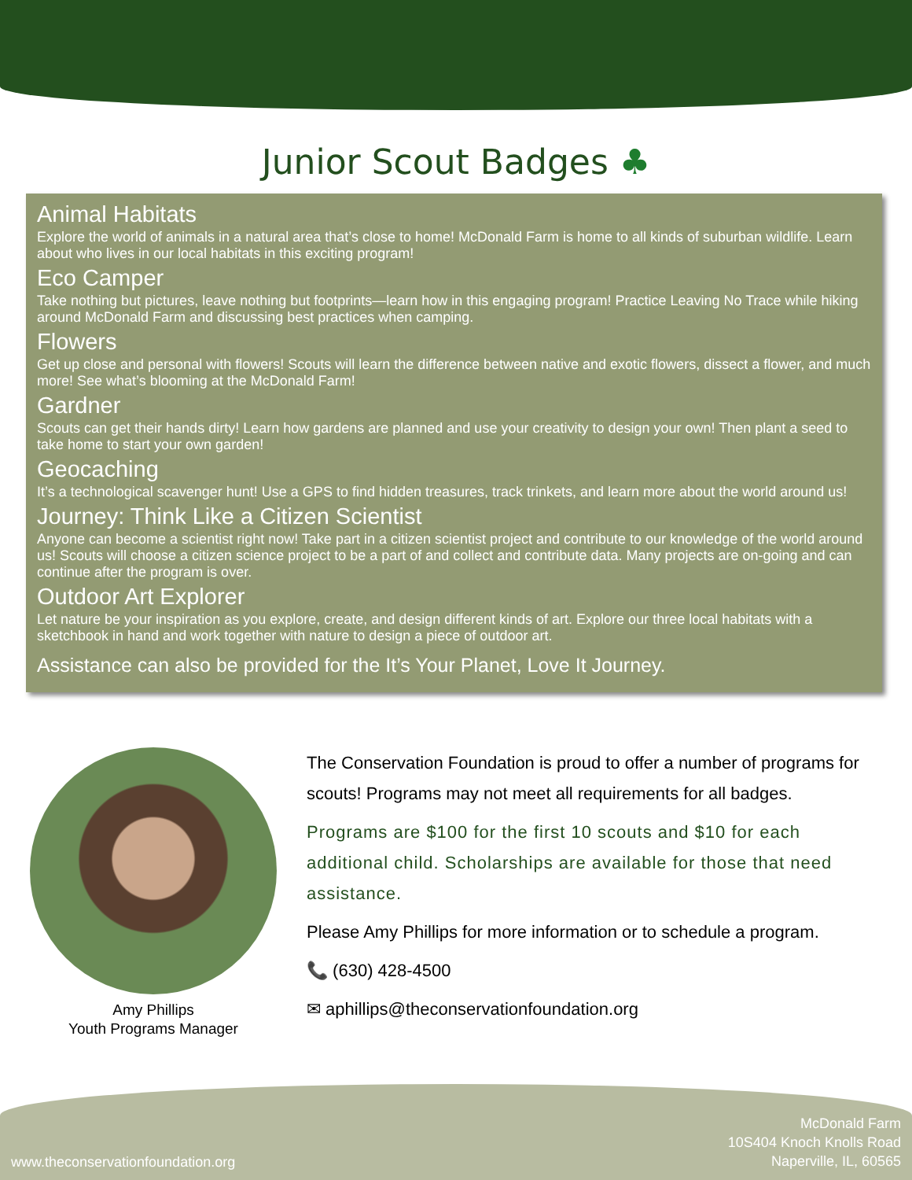Junior Scout Badges ♣
Animal Habitats
Explore the world of animals in a natural area that’s close to home! McDonald Farm is home to all kinds of suburban wildlife. Learn about who lives in our local habitats in this exciting program!
Eco Camper
Take nothing but pictures, leave nothing but footprints—learn how in this engaging program! Practice Leaving No Trace while hiking around McDonald Farm and discussing best practices when camping.
Flowers
Get up close and personal with flowers! Scouts will learn the difference between native and exotic flowers, dissect a flower, and much more! See what’s blooming at the McDonald Farm!
Gardner
Scouts can get their hands dirty! Learn how gardens are planned and use your creativity to design your own! Then plant a seed to take home to start your own garden!
Geocaching
It’s a technological scavenger hunt! Use a GPS to find hidden treasures, track trinkets, and learn more about the world around us!
Journey: Think Like a Citizen Scientist
Anyone can become a scientist right now! Take part in a citizen scientist project and contribute to our knowledge of the world around us! Scouts will choose a citizen science project to be a part of and collect and contribute data. Many projects are on-going and can continue after the program is over.
Outdoor Art Explorer
Let nature be your inspiration as you explore, create, and design different kinds of art. Explore our three local habitats with a sketchbook in hand and work together with nature to design a piece of outdoor art.
Assistance can also be provided for the It’s Your Planet, Love It Journey.
Amy Phillips
Youth Programs Manager
The Conservation Foundation is proud to offer a number of programs for scouts! Programs may not meet all requirements for all badges.
Programs are $100 for the first 10 scouts and $10 for each additional child. Scholarships are available for those that need assistance.
Please Amy Phillips for more information or to schedule a program.
📞 (630) 428-4500
✉ aphillips@theconservationfoundation.org
www.theconservationfoundation.org
McDonald Farm
10S404 Knoch Knolls Road
Naperville, IL, 60565